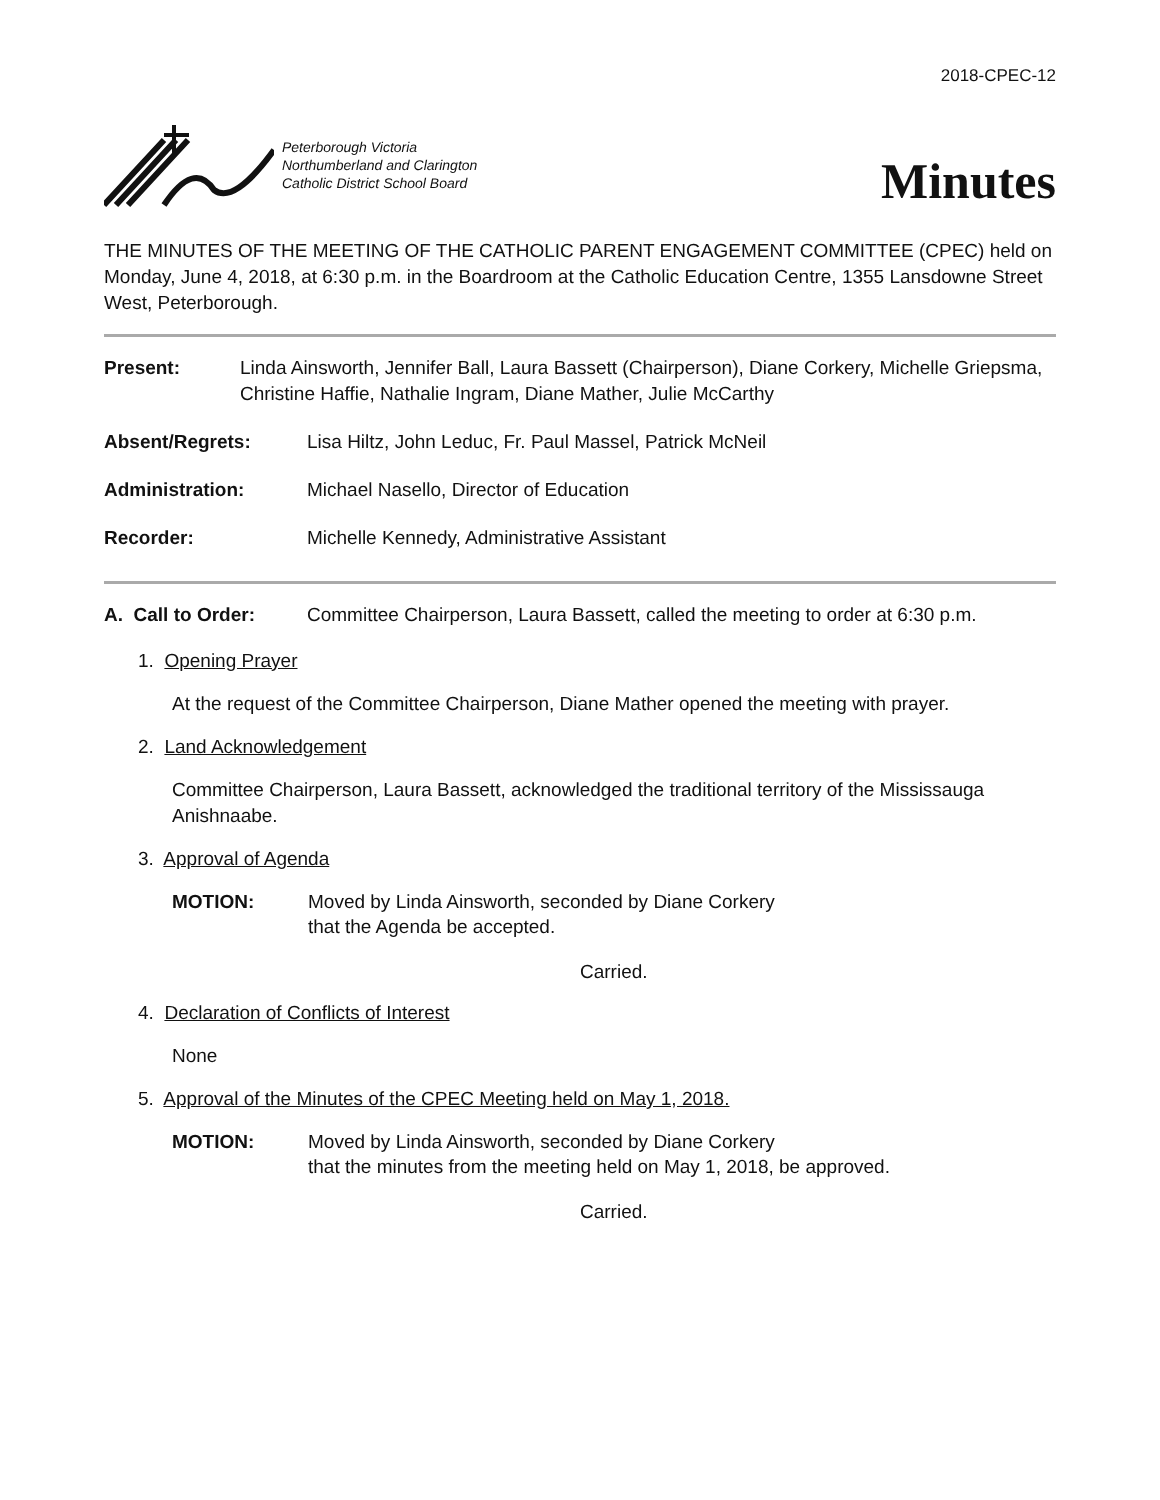2018-CPEC-12
Peterborough Victoria
Northumberland and Clarington
Catholic District School Board
Minutes
THE MINUTES OF THE MEETING OF THE CATHOLIC PARENT ENGAGEMENT COMMITTEE (CPEC) held on Monday, June 4, 2018, at 6:30 p.m. in the Boardroom at the Catholic Education Centre, 1355 Lansdowne Street West, Peterborough.
Present: Linda Ainsworth, Jennifer Ball, Laura Bassett (Chairperson), Diane Corkery, Michelle Griepsma, Christine Haffie, Nathalie Ingram, Diane Mather, Julie McCarthy
Absent/Regrets: Lisa Hiltz, John Leduc, Fr. Paul Massel, Patrick McNeil
Administration: Michael Nasello, Director of Education
Recorder: Michelle Kennedy, Administrative Assistant
A. Call to Order: Committee Chairperson, Laura Bassett, called the meeting to order at 6:30 p.m.
1. Opening Prayer
At the request of the Committee Chairperson, Diane Mather opened the meeting with prayer.
2. Land Acknowledgement
Committee Chairperson, Laura Bassett, acknowledged the traditional territory of the Mississauga Anishnaabe.
3. Approval of Agenda
MOTION: Moved by Linda Ainsworth, seconded by Diane Corkery
that the Agenda be accepted.
Carried.
4. Declaration of Conflicts of Interest
None
5. Approval of the Minutes of the CPEC Meeting held on May 1, 2018.
MOTION: Moved by Linda Ainsworth, seconded by Diane Corkery
that the minutes from the meeting held on May 1, 2018, be approved.
Carried.